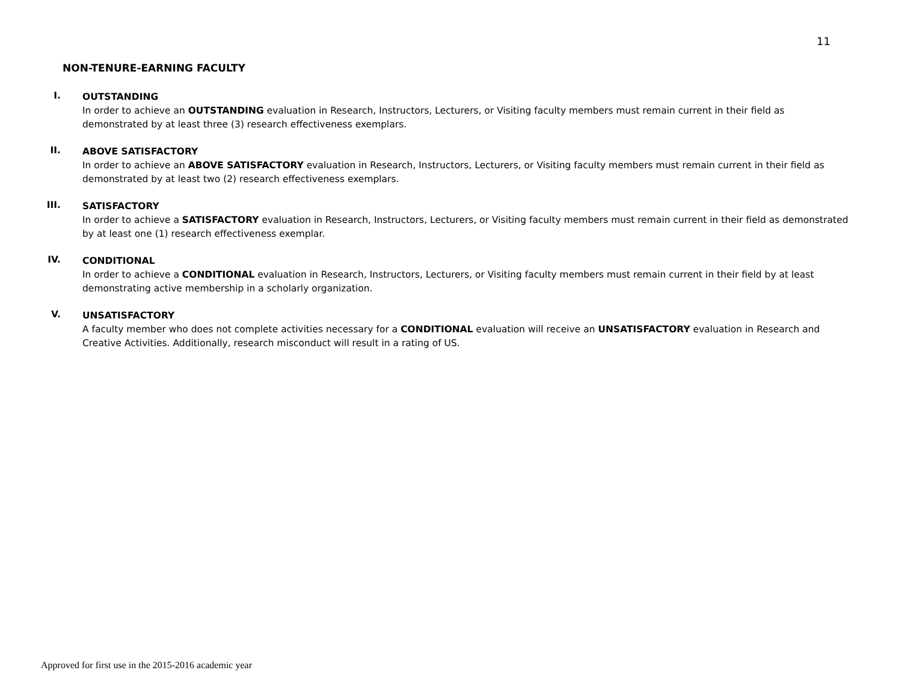11
NON-TENURE-EARNING FACULTY
I.
OUTSTANDING
In order to achieve an OUTSTANDING evaluation in Research, Instructors, Lecturers, or Visiting faculty members must remain current in their field as demonstrated by at least three (3) research effectiveness exemplars.
II.
ABOVE SATISFACTORY
In order to achieve an ABOVE SATISFACTORY evaluation in Research, Instructors, Lecturers, or Visiting faculty members must remain current in their field as demonstrated by at least two (2) research effectiveness exemplars.
III.
SATISFACTORY
In order to achieve a SATISFACTORY evaluation in Research, Instructors, Lecturers, or Visiting faculty members must remain current in their field as demonstrated by at least one (1) research effectiveness exemplar.
IV.
CONDITIONAL
In order to achieve a CONDITIONAL evaluation in Research, Instructors, Lecturers, or Visiting faculty members must remain current in their field by at least demonstrating active membership in a scholarly organization.
V.
UNSATISFACTORY
A faculty member who does not complete activities necessary for a CONDITIONAL evaluation will receive an UNSATISFACTORY evaluation in Research and Creative Activities. Additionally, research misconduct will result in a rating of US.
Approved for first use in the 2015-2016 academic year